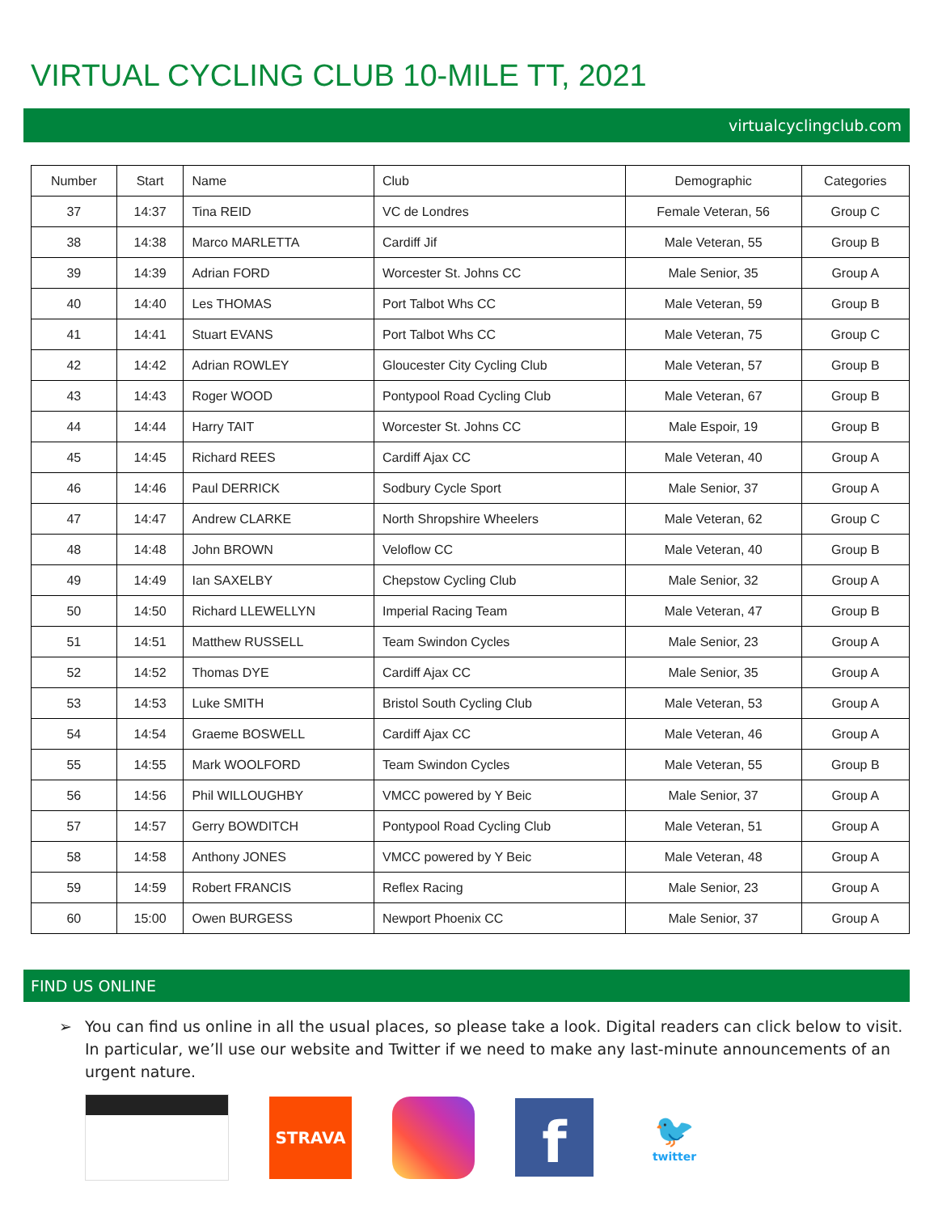VIRTUAL CYCLING CLUB 10-MILE TT, 2021
virtualcyclingclub.com
| Number | Start | Name | Club | Demographic | Categories |
| --- | --- | --- | --- | --- | --- |
| 37 | 14:37 | Tina REID | VC de Londres | Female Veteran, 56 | Group C |
| 38 | 14:38 | Marco MARLETTA | Cardiff Jif | Male Veteran, 55 | Group B |
| 39 | 14:39 | Adrian FORD | Worcester St. Johns CC | Male Senior, 35 | Group A |
| 40 | 14:40 | Les THOMAS | Port Talbot Whs CC | Male Veteran, 59 | Group B |
| 41 | 14:41 | Stuart EVANS | Port Talbot Whs CC | Male Veteran, 75 | Group C |
| 42 | 14:42 | Adrian ROWLEY | Gloucester City Cycling Club | Male Veteran, 57 | Group B |
| 43 | 14:43 | Roger WOOD | Pontypool Road Cycling Club | Male Veteran, 67 | Group B |
| 44 | 14:44 | Harry TAIT | Worcester St. Johns CC | Male Espoir, 19 | Group B |
| 45 | 14:45 | Richard REES | Cardiff Ajax CC | Male Veteran, 40 | Group A |
| 46 | 14:46 | Paul DERRICK | Sodbury Cycle Sport | Male Senior, 37 | Group A |
| 47 | 14:47 | Andrew CLARKE | North Shropshire Wheelers | Male Veteran, 62 | Group C |
| 48 | 14:48 | John BROWN | Veloflow CC | Male Veteran, 40 | Group B |
| 49 | 14:49 | Ian SAXELBY | Chepstow Cycling Club | Male Senior, 32 | Group A |
| 50 | 14:50 | Richard LLEWELLYN | Imperial Racing Team | Male Veteran, 47 | Group B |
| 51 | 14:51 | Matthew RUSSELL | Team Swindon Cycles | Male Senior, 23 | Group A |
| 52 | 14:52 | Thomas DYE | Cardiff Ajax CC | Male Senior, 35 | Group A |
| 53 | 14:53 | Luke SMITH | Bristol South Cycling Club | Male Veteran, 53 | Group A |
| 54 | 14:54 | Graeme BOSWELL | Cardiff Ajax CC | Male Veteran, 46 | Group A |
| 55 | 14:55 | Mark WOOLFORD | Team Swindon Cycles | Male Veteran, 55 | Group B |
| 56 | 14:56 | Phil WILLOUGHBY | VMCC powered by Y Beic | Male Senior, 37 | Group A |
| 57 | 14:57 | Gerry BOWDITCH | Pontypool Road Cycling Club | Male Veteran, 51 | Group A |
| 58 | 14:58 | Anthony JONES | VMCC powered by Y Beic | Male Veteran, 48 | Group A |
| 59 | 14:59 | Robert FRANCIS | Reflex Racing | Male Senior, 23 | Group A |
| 60 | 15:00 | Owen BURGESS | Newport Phoenix CC | Male Senior, 37 | Group A |
FIND US ONLINE
➢ You can find us online in all the usual places, so please take a look. Digital readers can click below to visit. In particular, we’ll use our website and Twitter if we need to make any last-minute announcements of an urgent nature.
STRAVA
f
🐦
twitter